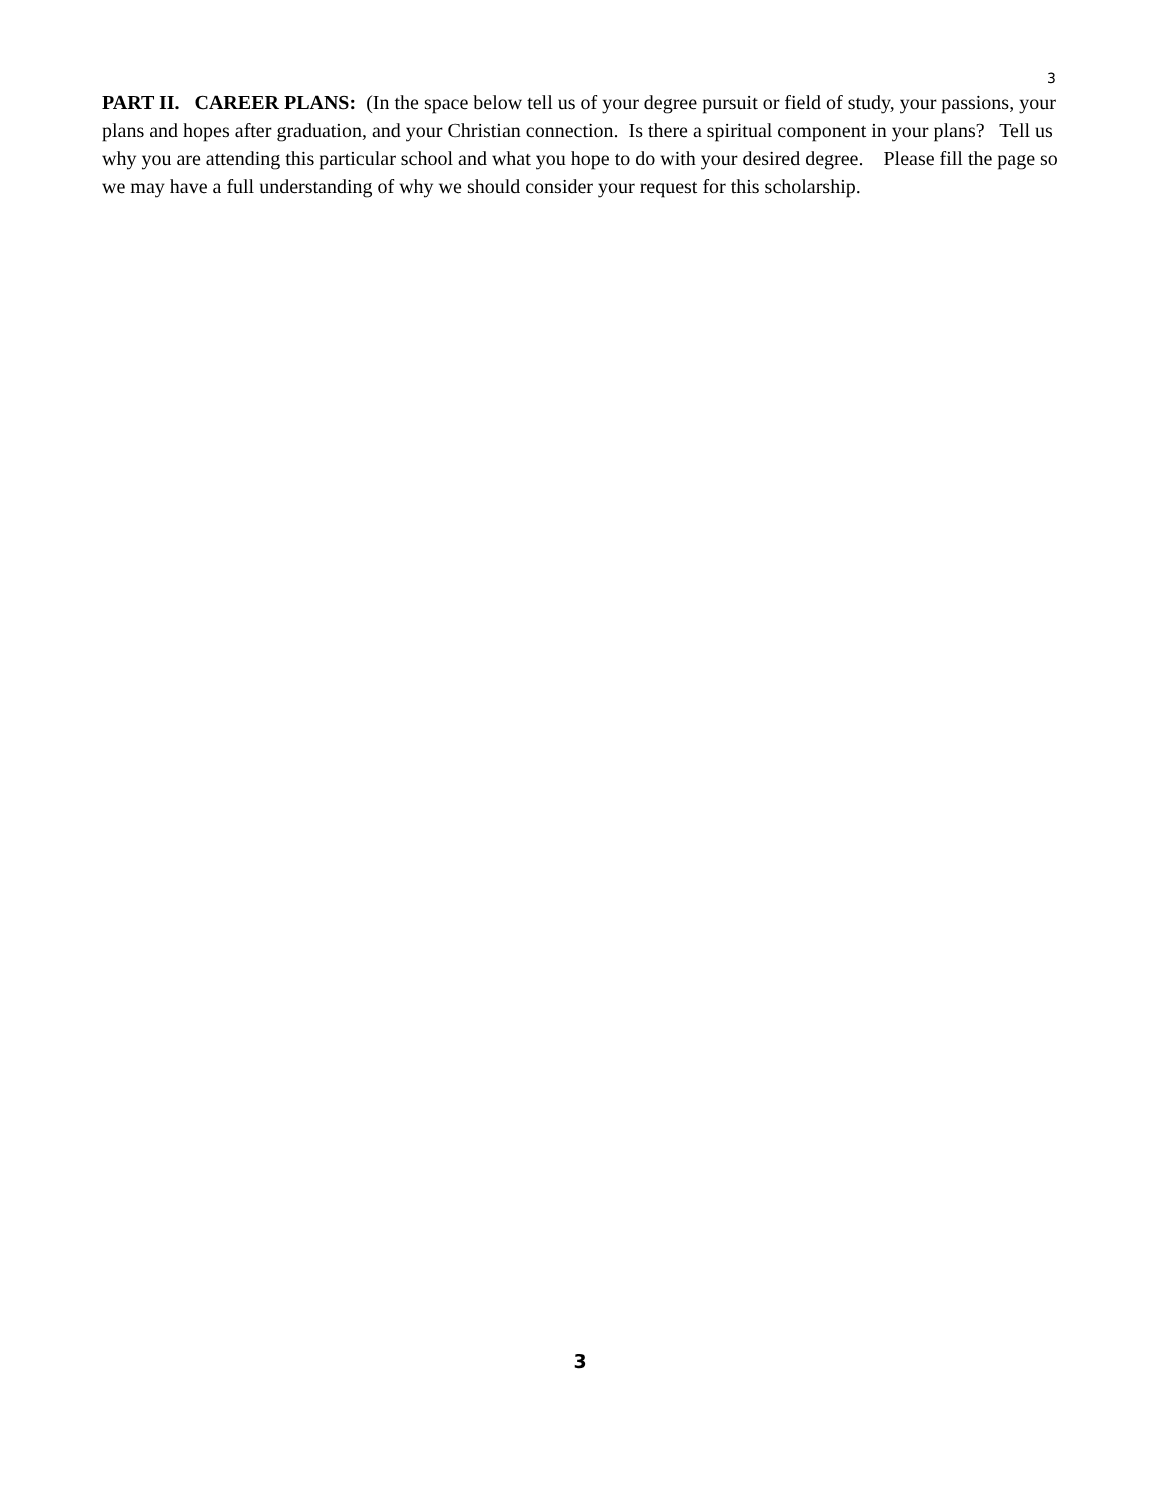3
PART II. CAREER PLANS: (In the space below tell us of your degree pursuit or field of study, your passions, your plans and hopes after graduation, and your Christian connection. Is there a spiritual component in your plans? Tell us why you are attending this particular school and what you hope to do with your desired degree. Please fill the page so we may have a full understanding of why we should consider your request for this scholarship.
3